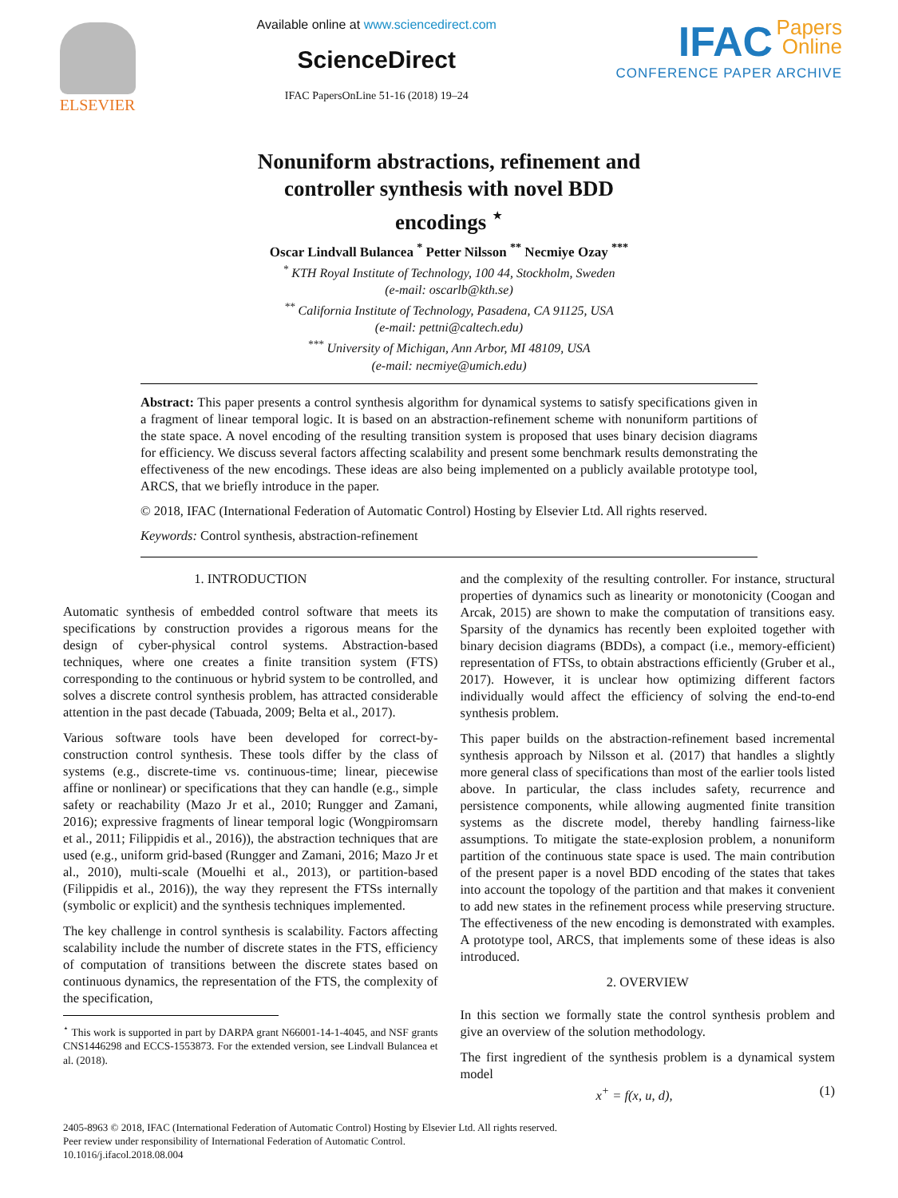ELSEVIER
Available online at www.sciencedirect.com
ScienceDirect
IFAC PapersOnLine 51-16 (2018) 19–24
IFAC Papers
Online
CONFERENCE PAPER ARCHIVE
Nonuniform abstractions, refinement and
controller synthesis with novel BDD
encodings <sup>⋆</sup>
Oscar Lindvall Bulancea <sup>*</sup> Petter Nilsson <sup>**</sup> Necmiye Ozay <sup>***</sup>
<sup>*</sup> KTH Royal Institute of Technology, 100 44, Stockholm, Sweden
(e-mail: oscarlb@kth.se)
<sup>**</sup> California Institute of Technology, Pasadena, CA 91125, USA
(e-mail: pettni@caltech.edu)
<sup>***</sup> University of Michigan, Ann Arbor, MI 48109, USA
(e-mail: necmiye@umich.edu)
Abstract: This paper presents a control synthesis algorithm for dynamical systems to satisfy specifications given in a fragment of linear temporal logic. It is based on an abstraction-refinement scheme with nonuniform partitions of the state space. A novel encoding of the resulting transition system is proposed that uses binary decision diagrams for efficiency. We discuss several factors affecting scalability and present some benchmark results demonstrating the effectiveness of the new encodings. These ideas are also being implemented on a publicly available prototype tool, ARCS, that we briefly introduce in the paper.
© 2018, IFAC (International Federation of Automatic Control) Hosting by Elsevier Ltd. All rights reserved.
Keywords: Control synthesis, abstraction-refinement
1. INTRODUCTION
Automatic synthesis of embedded control software that meets its specifications by construction provides a rigorous means for the design of cyber-physical control systems. Abstraction-based techniques, where one creates a finite transition system (FTS) corresponding to the continuous or hybrid system to be controlled, and solves a discrete control synthesis problem, has attracted considerable attention in the past decade (Tabuada, 2009; Belta et al., 2017).
Various software tools have been developed for correct-by-construction control synthesis. These tools differ by the class of systems (e.g., discrete-time vs. continuous-time; linear, piecewise affine or nonlinear) or specifications that they can handle (e.g., simple safety or reachability (Mazo Jr et al., 2010; Rungger and Zamani, 2016); expressive fragments of linear temporal logic (Wongpiromsarn et al., 2011; Filippidis et al., 2016)), the abstraction techniques that are used (e.g., uniform grid-based (Rungger and Zamani, 2016; Mazo Jr et al., 2010), multi-scale (Mouelhi et al., 2013), or partition-based (Filippidis et al., 2016)), the way they represent the FTSs internally (symbolic or explicit) and the synthesis techniques implemented.
The key challenge in control synthesis is scalability. Factors affecting scalability include the number of discrete states in the FTS, efficiency of computation of transitions between the discrete states based on continuous dynamics, the representation of the FTS, the complexity of the specification,
<sup>⋆</sup> This work is supported in part by DARPA grant N66001-14-1-4045, and NSF grants CNS1446298 and ECCS-1553873. For the extended version, see Lindvall Bulancea et al. (2018).
and the complexity of the resulting controller. For instance, structural properties of dynamics such as linearity or monotonicity (Coogan and Arcak, 2015) are shown to make the computation of transitions easy. Sparsity of the dynamics has recently been exploited together with binary decision diagrams (BDDs), a compact (i.e., memory-efficient) representation of FTSs, to obtain abstractions efficiently (Gruber et al., 2017). However, it is unclear how optimizing different factors individually would affect the efficiency of solving the end-to-end synthesis problem.
This paper builds on the abstraction-refinement based incremental synthesis approach by Nilsson et al. (2017) that handles a slightly more general class of specifications than most of the earlier tools listed above. In particular, the class includes safety, recurrence and persistence components, while allowing augmented finite transition systems as the discrete model, thereby handling fairness-like assumptions. To mitigate the state-explosion problem, a nonuniform partition of the continuous state space is used. The main contribution of the present paper is a novel BDD encoding of the states that takes into account the topology of the partition and that makes it convenient to add new states in the refinement process while preserving structure. The effectiveness of the new encoding is demonstrated with examples. A prototype tool, ARCS, that implements some of these ideas is also introduced.
2. OVERVIEW
In this section we formally state the control synthesis problem and give an overview of the solution methodology.
The first ingredient of the synthesis problem is a dynamical system model
x<sup>+</sup> = f(x, u, d), (1)
2405-8963 © 2018, IFAC (International Federation of Automatic Control) Hosting by Elsevier Ltd. All rights reserved.
Peer review under responsibility of International Federation of Automatic Control.
10.1016/j.ifacol.2018.08.004